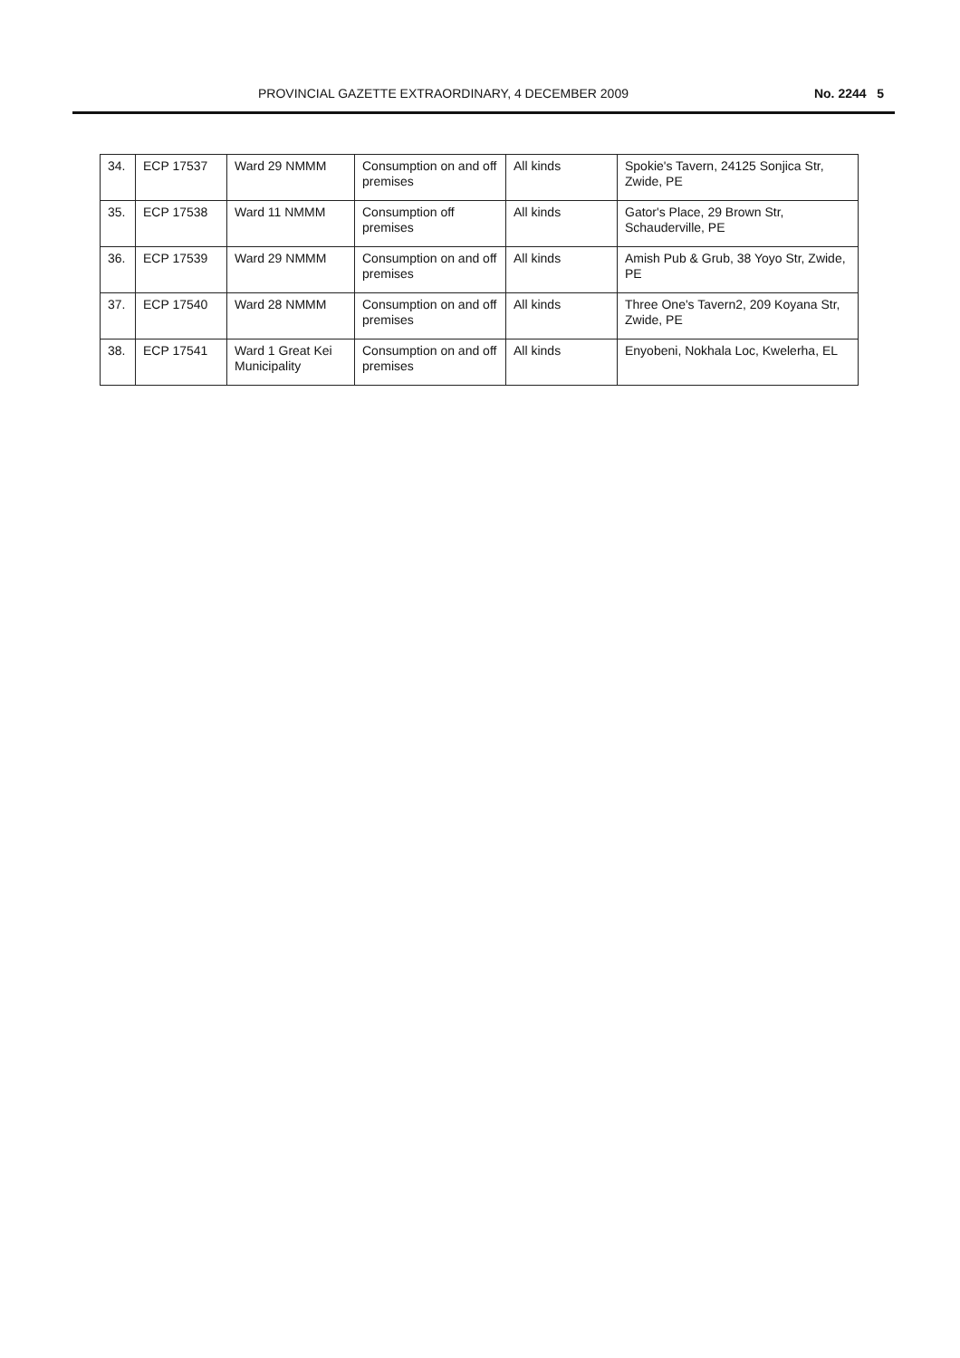PROVINCIAL GAZETTE EXTRAORDINARY, 4 DECEMBER 2009 No. 2244 5
| 34. | ECP 17537 | Ward 29 NMMM | Consumption on and off premises | All kinds | Spokie's Tavern, 24125 Sonjica Str, Zwide, PE |
| 35. | ECP 17538 | Ward 11 NMMM | Consumption off premises | All kinds | Gator's Place, 29 Brown Str, Schauderville, PE |
| 36. | ECP 17539 | Ward 29 NMMM | Consumption on and off premises | All kinds | Amish Pub & Grub, 38 Yoyo Str, Zwide, PE |
| 37. | ECP 17540 | Ward 28 NMMM | Consumption on and off premises | All kinds | Three One's Tavern2, 209 Koyana Str, Zwide, PE |
| 38. | ECP 17541 | Ward 1 Great Kei Municipality | Consumption on and off premises | All kinds | Enyobeni, Nokhala Loc, Kwelerha, EL |